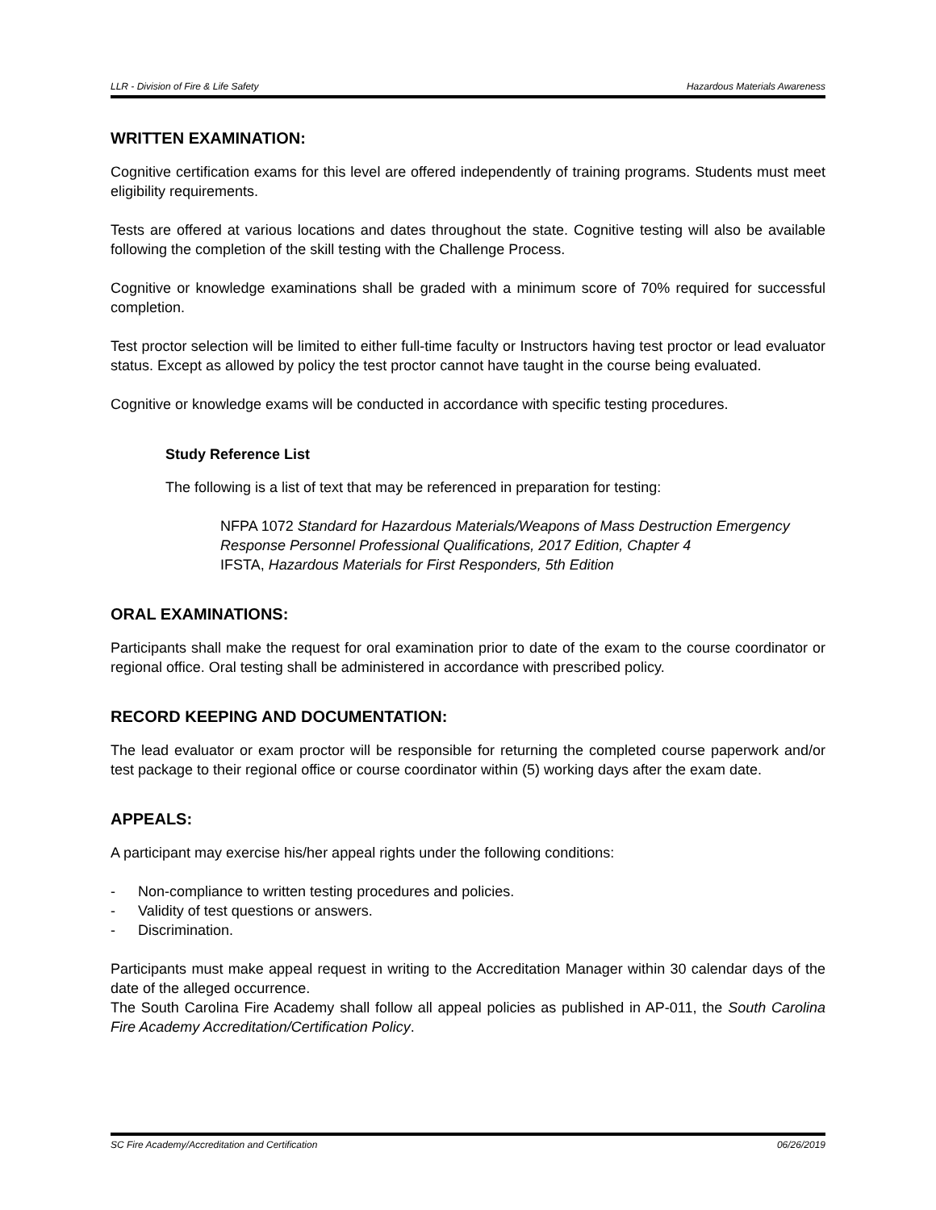LLR - Division of Fire & Life Safety Hazardous Materials Awareness
WRITTEN EXAMINATION:
Cognitive certification exams for this level are offered independently of training programs. Students must meet eligibility requirements.
Tests are offered at various locations and dates throughout the state. Cognitive testing will also be available following the completion of the skill testing with the Challenge Process.
Cognitive or knowledge examinations shall be graded with a minimum score of 70% required for successful completion.
Test proctor selection will be limited to either full-time faculty or Instructors having test proctor or lead evaluator status. Except as allowed by policy the test proctor cannot have taught in the course being evaluated.
Cognitive or knowledge exams will be conducted in accordance with specific testing procedures.
Study Reference List
The following is a list of text that may be referenced in preparation for testing:
NFPA 1072 Standard for Hazardous Materials/Weapons of Mass Destruction Emergency Response Personnel Professional Qualifications, 2017 Edition, Chapter 4
IFSTA, Hazardous Materials for First Responders, 5th Edition
ORAL EXAMINATIONS:
Participants shall make the request for oral examination prior to date of the exam to the course coordinator or regional office. Oral testing shall be administered in accordance with prescribed policy.
RECORD KEEPING AND DOCUMENTATION:
The lead evaluator or exam proctor will be responsible for returning the completed course paperwork and/or test package to their regional office or course coordinator within (5) working days after the exam date.
APPEALS:
A participant may exercise his/her appeal rights under the following conditions:
- Non-compliance to written testing procedures and policies.
- Validity of test questions or answers.
- Discrimination.
Participants must make appeal request in writing to the Accreditation Manager within 30 calendar days of the date of the alleged occurrence.
The South Carolina Fire Academy shall follow all appeal policies as published in AP-011, the South Carolina Fire Academy Accreditation/Certification Policy.
SC Fire Academy/Accreditation and Certification 06/26/2019